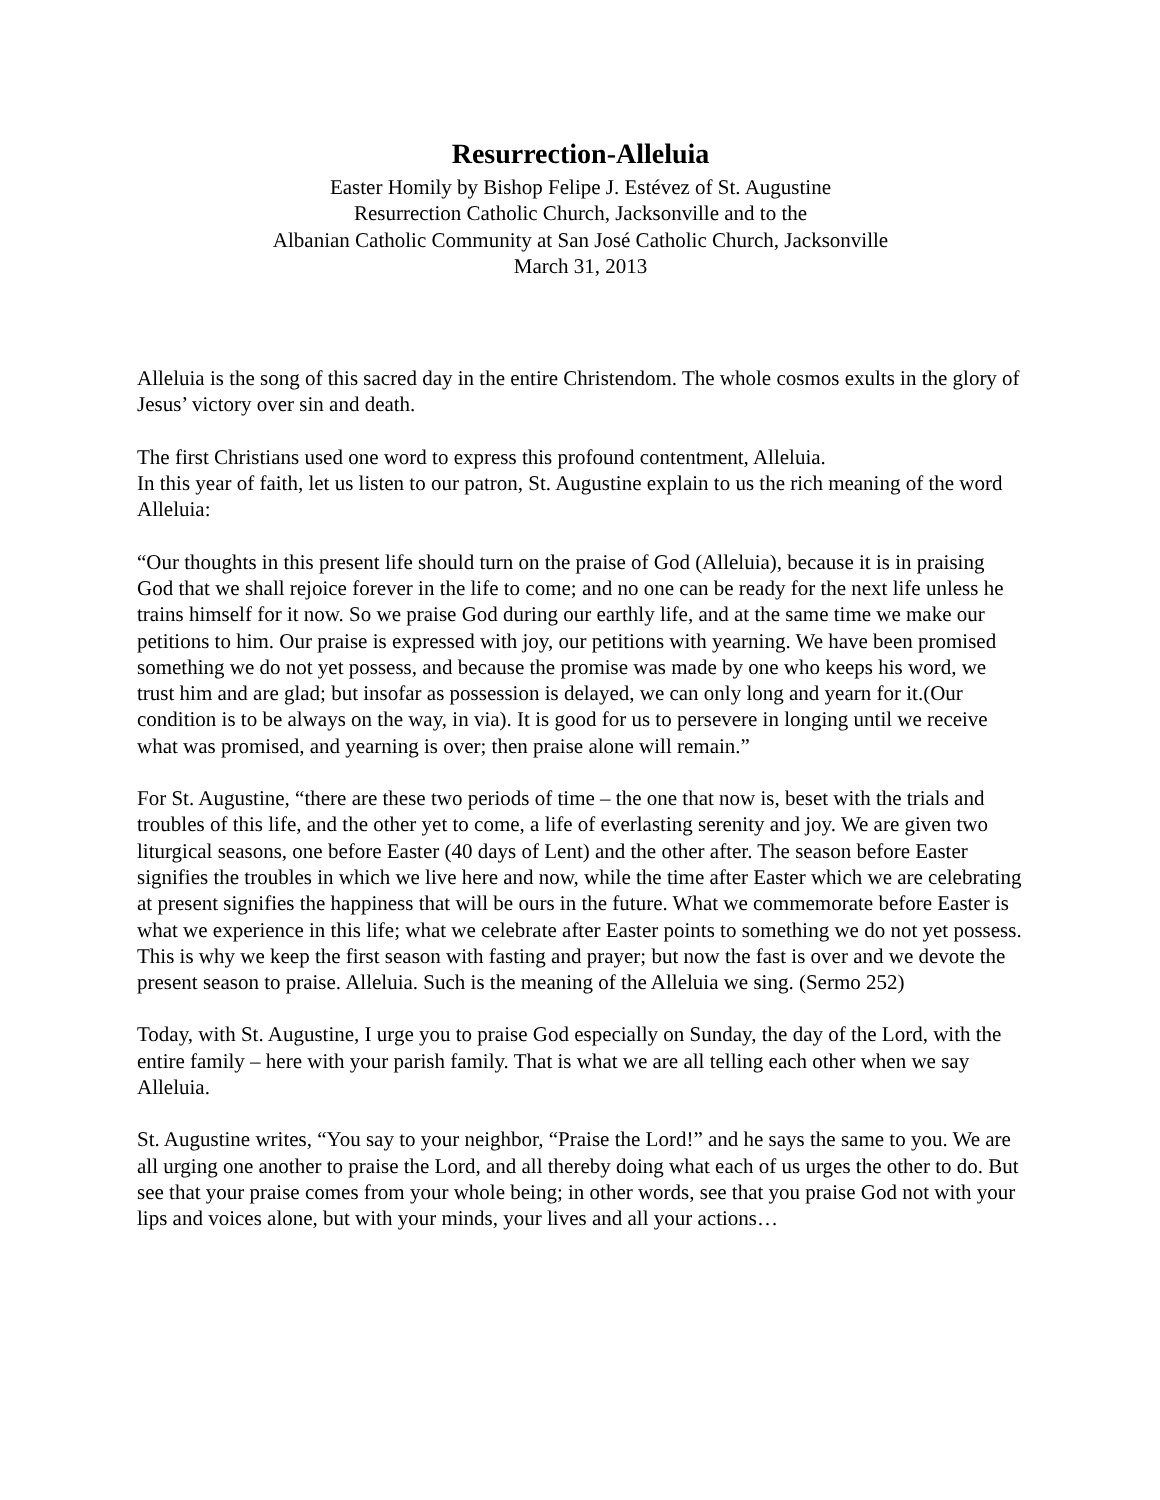Resurrection-Alleluia
Easter Homily by Bishop Felipe J. Estévez of St. Augustine
Resurrection Catholic Church, Jacksonville and to the
Albanian Catholic Community at San José Catholic Church, Jacksonville
March 31, 2013
Alleluia is the song of this sacred day in the entire Christendom. The whole cosmos exults in the glory of Jesus’ victory over sin and death.
The first Christians used one word to express this profound contentment, Alleluia.
In this year of faith, let us listen to our patron, St. Augustine explain to us the rich meaning of the word Alleluia:
“Our thoughts in this present life should turn on the praise of God (Alleluia), because it is in praising God that we shall rejoice forever in the life to come; and no one can be ready for the next life unless he trains himself for it now. So we praise God during our earthly life, and at the same time we make our petitions to him. Our praise is expressed with joy, our petitions with yearning. We have been promised something we do not yet possess, and because the promise was made by one who keeps his word, we trust him and are glad; but insofar as possession is delayed, we can only long and yearn for it.(Our condition is to be always on the way, in via). It is good for us to persevere in longing until we receive what was promised, and yearning is over; then praise alone will remain.”
For St. Augustine, “there are these two periods of time – the one that now is, beset with the trials and troubles of this life, and the other yet to come, a life of everlasting serenity and joy. We are given two liturgical seasons, one before Easter (40 days of Lent) and the other after. The season before Easter signifies the troubles in which we live here and now, while the time after Easter which we are celebrating at present signifies the happiness that will be ours in the future. What we commemorate before Easter is what we experience in this life; what we celebrate after Easter points to something we do not yet possess. This is why we keep the first season with fasting and prayer; but now the fast is over and we devote the present season to praise. Alleluia. Such is the meaning of the Alleluia we sing. (Sermo 252)
Today, with St. Augustine, I urge you to praise God especially on Sunday, the day of the Lord, with the entire family – here with your parish family. That is what we are all telling each other when we say Alleluia.
St. Augustine writes, “You say to your neighbor, “Praise the Lord!” and he says the same to you. We are all urging one another to praise the Lord, and all thereby doing what each of us urges the other to do. But see that your praise comes from your whole being; in other words, see that you praise God not with your lips and voices alone, but with your minds, your lives and all your actions…